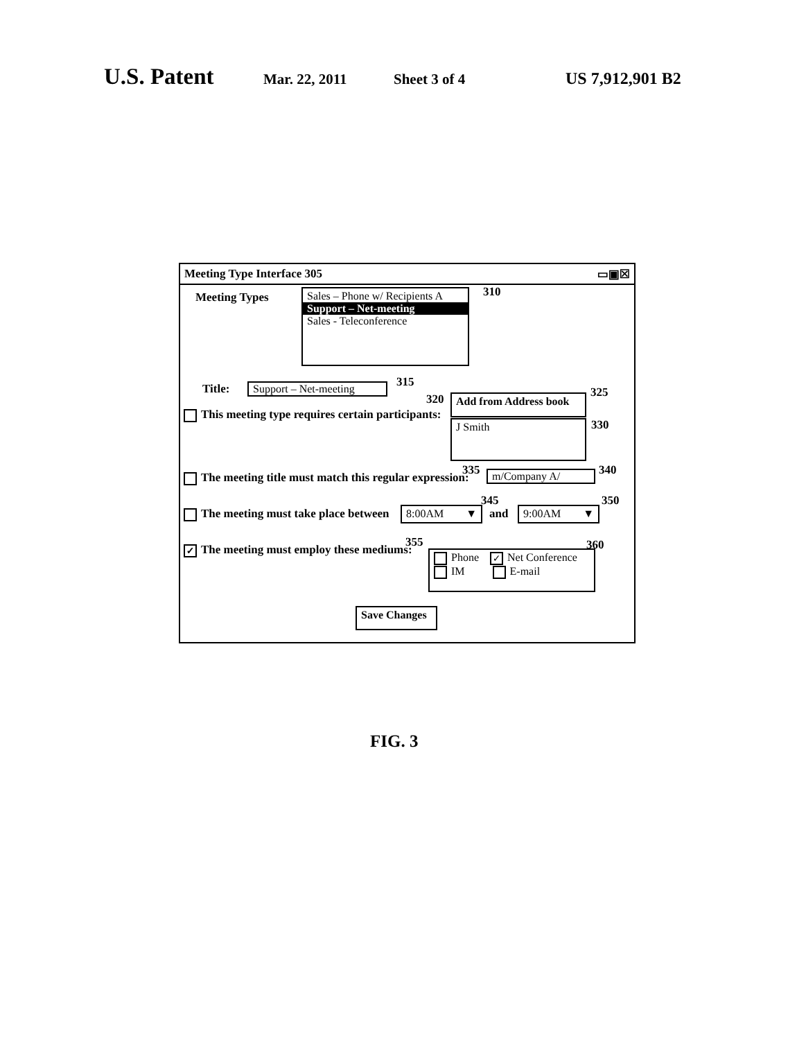U.S. Patent Mar. 22, 2011 Sheet 3 of 4 US 7,912,901 B2
Meeting Type Interface 305 ▭▣☒
Meeting Types
Sales – Phone w/ Recipients A
Support – Net-meeting
Sales - Teleconference
310
Title: Support – Net-meeting 315
320
This meeting type requires certain participants:
Add from Address book
325
J Smith 330
335
The meeting title must match this regular expression:
m/Company A/ 340
345 350
The meeting must take place between
8:00AM ▼ and 9:00AM ▼
355 360
✓ The meeting must employ these mediums:
Phone ✓ Net Conference
IM E-mail
Save Changes
FIG. 3